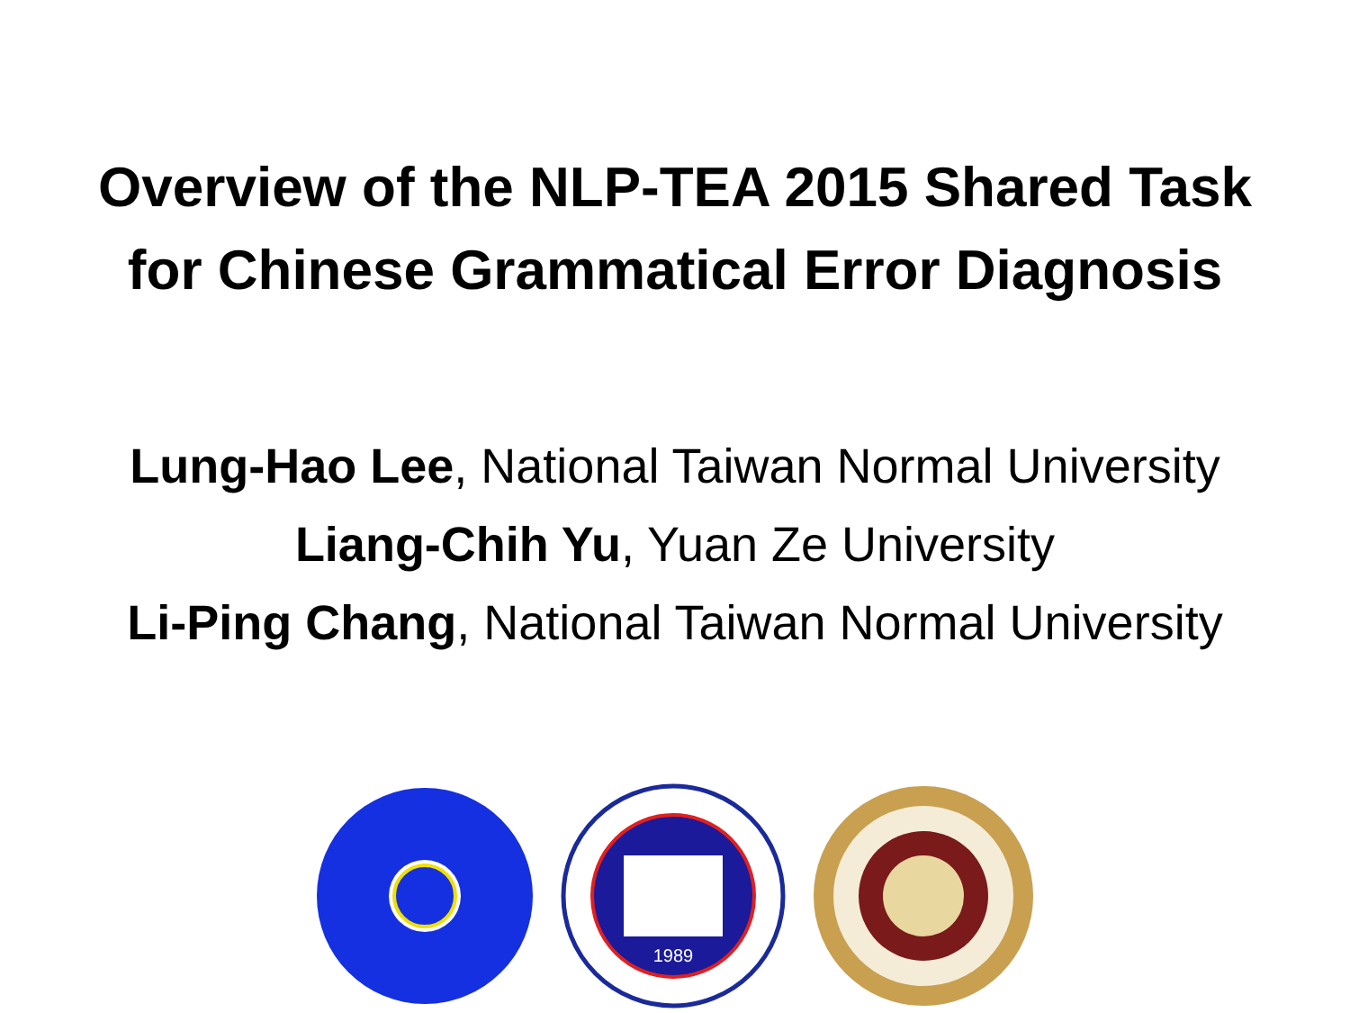Overview of the NLP-TEA 2015 Shared Task
for Chinese Grammatical Error Diagnosis
Lung-Hao Lee, National Taiwan Normal University
Liang-Chih Yu, Yuan Ze University
Li-Ping Chang, National Taiwan Normal University
1989